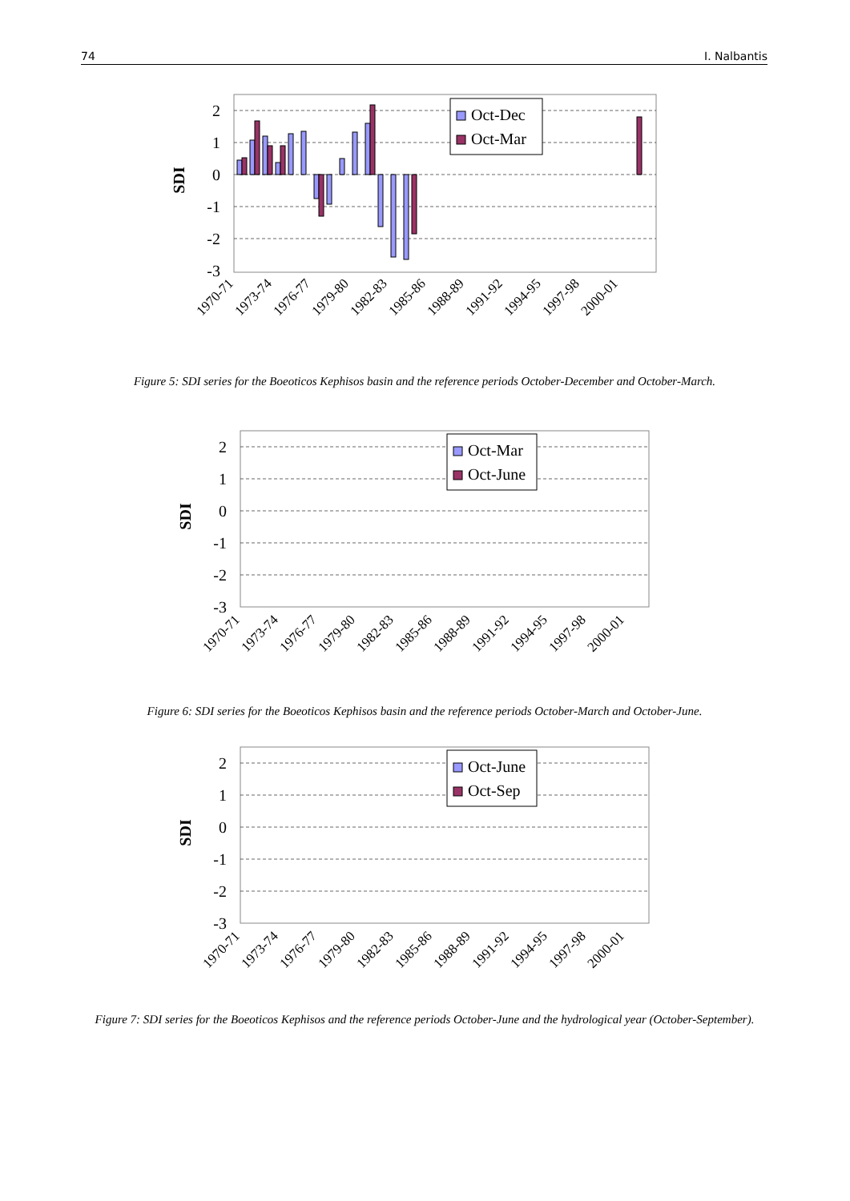74 I. Nalbantis
2
1
0
-1
-2
-3
SDI
Oct-Dec
Oct-Mar
1970-71
1973-74
1976-77
1979-80
1982-83
1985-86
1988-89
1991-92
1994-95
1997-98
2000-01
Figure 5: SDI series for the Boeoticos Kephisos basin and the reference periods October-December and October-March.
2
1
0
-1
-2
-3
SDI
Oct-Mar
Oct-June
1970-71
1973-74
1976-77
1979-80
1982-83
1985-86
1988-89
1991-92
1994-95
1997-98
2000-01
Figure 6: SDI series for the Boeoticos Kephisos basin and the reference periods October-March and October-June.
2
1
0
-1
-2
-3
SDI
Oct-June
Oct-Sep
1970-71
1973-74
1976-77
1979-80
1982-83
1985-86
1988-89
1991-92
1994-95
1997-98
2000-01
Figure 7: SDI series for the Boeoticos Kephisos and the reference periods October-June and the hydrological year (October-September).